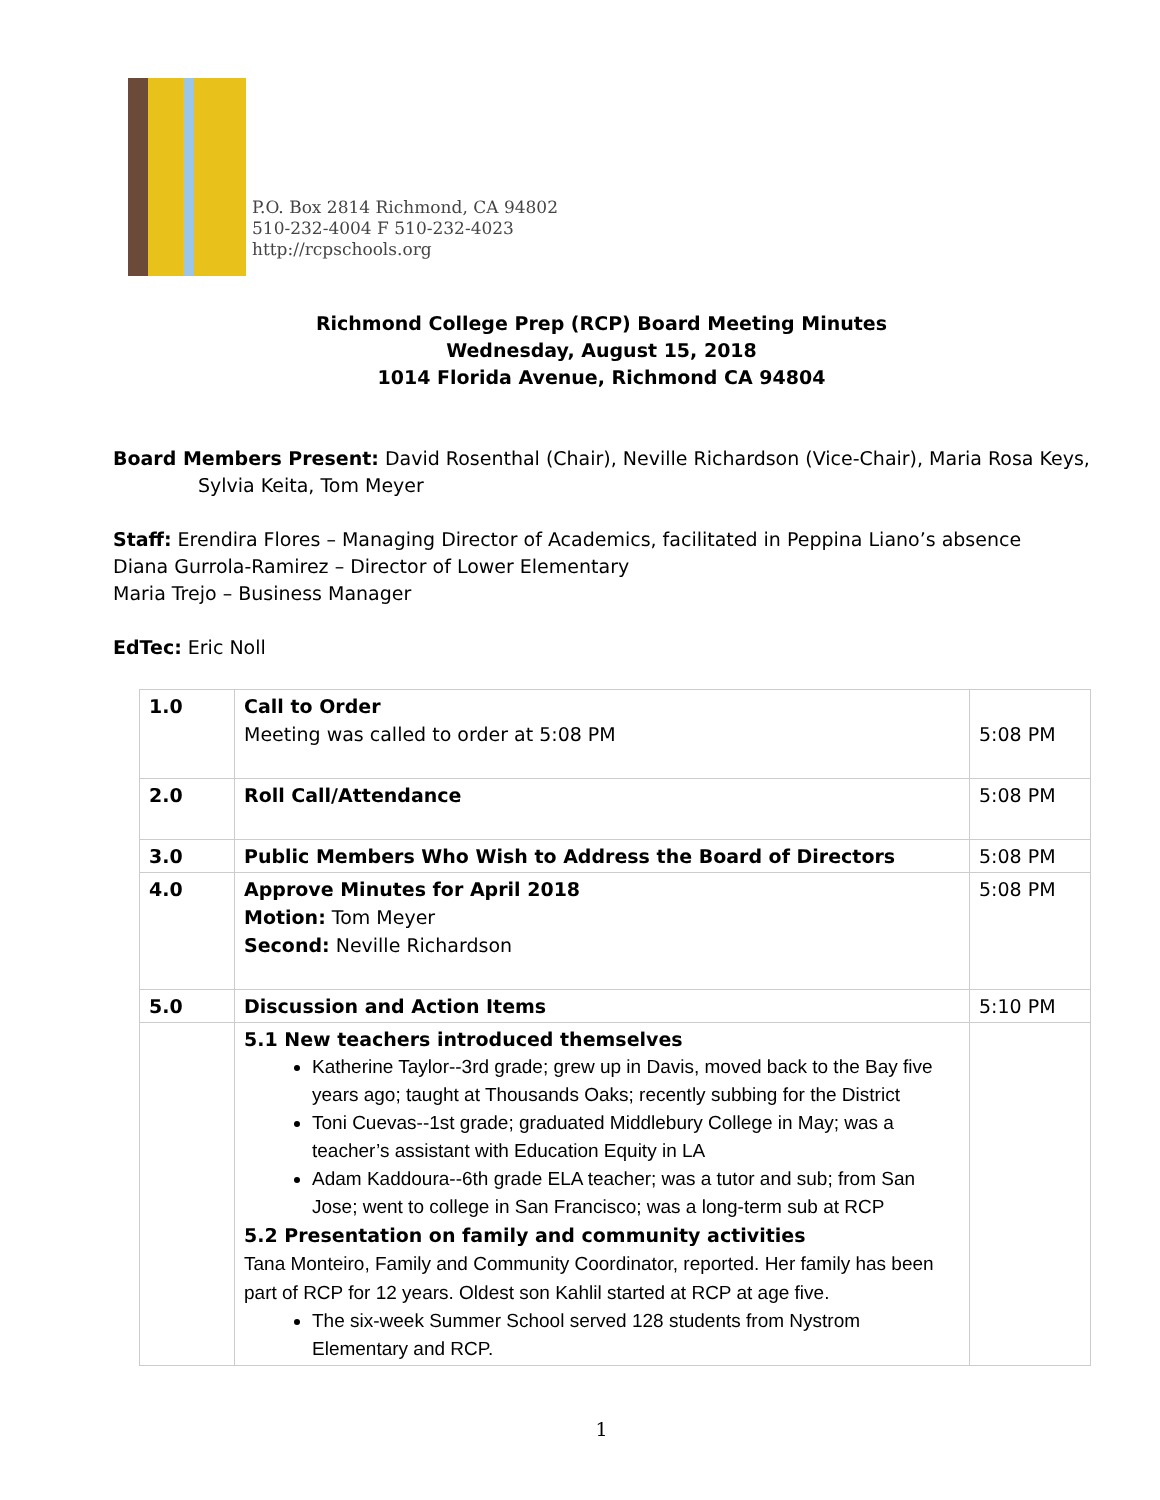P.O. Box 2814 Richmond, CA 94802
510-232-4004 F 510-232-4023
http://rcpschools.org
Richmond College Prep (RCP) Board Meeting Minutes
Wednesday, August 15, 2018
1014 Florida Avenue, Richmond CA 94804
Board Members Present: David Rosenthal (Chair), Neville Richardson (Vice-Chair), Maria Rosa Keys,
Sylvia Keita, Tom Meyer
Staff: Erendira Flores – Managing Director of Academics, facilitated in Peppina Liano’s absence
Diana Gurrola-Ramirez – Director of Lower Elementary
Maria Trejo – Business Manager
EdTec: Eric Noll
| 1.0 | Call to Order Meeting was called to order at 5:08 PM | 5:08 PM |
| 2.0 | Roll Call/Attendance | 5:08 PM |
| 3.0 | Public Members Who Wish to Address the Board of Directors | 5:08 PM |
| 4.0 | Approve Minutes for April 2018 Motion: Tom Meyer Second: Neville Richardson | 5:08 PM |
| 5.0 | Discussion and Action Items | 5:10 PM |
| | 5.1 New teachers introduced themselves Katherine Taylor--3rd grade; grew up in Davis, moved back to the Bay five years ago; taught at Thousands Oaks; recently subbing for the District Toni Cuevas--1st grade; graduated Middlebury College in May; was a teacher’s assistant with Education Equity in LA Adam Kaddoura--6th grade ELA teacher; was a tutor and sub; from San Jose; went to college in San Francisco; was a long-term sub at RCP 5.2 Presentation on family and community activities Tana Monteiro, Family and Community Coordinator, reported. Her family has been part of RCP for 12 years. Oldest son Kahlil started at RCP at age five. The six-week Summer School served 128 students from Nystrom Elementary and RCP. | |
1